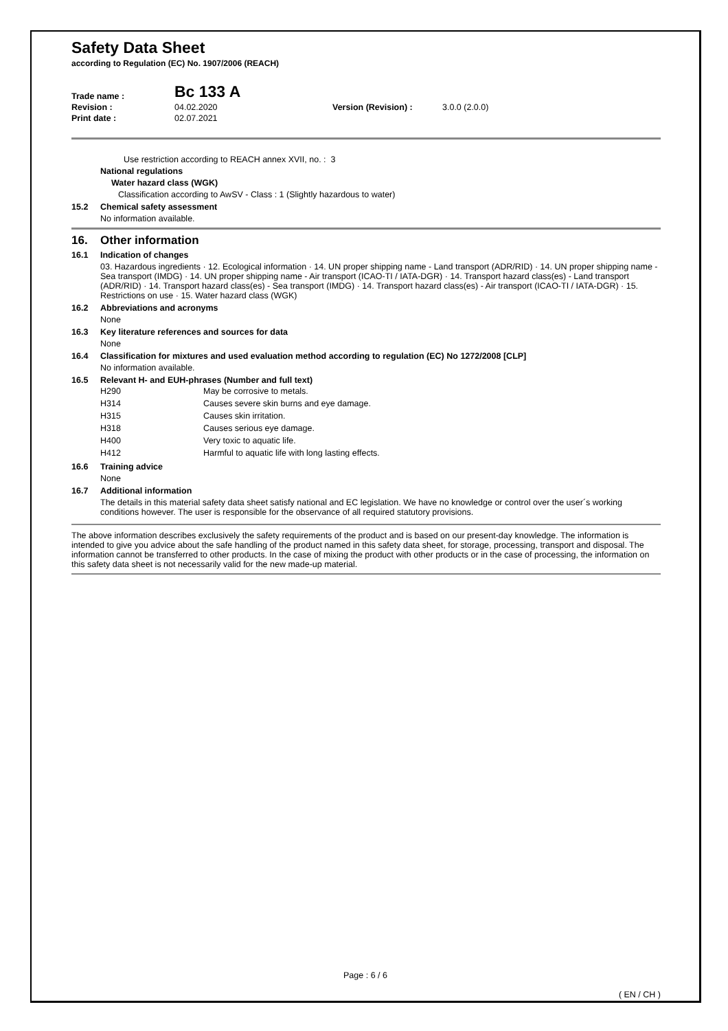Safety Data Sheet
according to Regulation (EC) No. 1907/2006 (REACH)
| Trade name : | Bc 133 A | | |
| Revision : | 04.02.2020 | Version (Revision) : | 3.0.0 (2.0.0) |
| Print date : | 02.07.2021 | | |
Use restriction according to REACH annex XVII, no. : 3
National regulations
Water hazard class (WGK)
Classification according to AwSV - Class : 1 (Slightly hazardous to water)
15.2 Chemical safety assessment
No information available.
16. Other information
16.1 Indication of changes
03. Hazardous ingredients · 12. Ecological information · 14. UN proper shipping name - Land transport (ADR/RID) · 14. UN proper shipping name - Sea transport (IMDG) · 14. UN proper shipping name - Air transport (ICAO-TI / IATA-DGR) · 14. Transport hazard class(es) - Land transport (ADR/RID) · 14. Transport hazard class(es) - Sea transport (IMDG) · 14. Transport hazard class(es) - Air transport (ICAO-TI / IATA-DGR) · 15. Restrictions on use · 15. Water hazard class (WGK)
16.2 Abbreviations and acronyms
None
16.3 Key literature references and sources for data
None
16.4 Classification for mixtures and used evaluation method according to regulation (EC) No 1272/2008 [CLP]
No information available.
16.5 Relevant H- and EUH-phrases (Number and full text)
| H290 | May be corrosive to metals. |
| H314 | Causes severe skin burns and eye damage. |
| H315 | Causes skin irritation. |
| H318 | Causes serious eye damage. |
| H400 | Very toxic to aquatic life. |
| H412 | Harmful to aquatic life with long lasting effects. |
16.6 Training advice
None
16.7 Additional information
The details in this material safety data sheet satisfy national and EC legislation. We have no knowledge or control over the user´s working conditions however. The user is responsible for the observance of all required statutory provisions.
The above information describes exclusively the safety requirements of the product and is based on our present-day knowledge. The information is intended to give you advice about the safe handling of the product named in this safety data sheet, for storage, processing, transport and disposal. The information cannot be transferred to other products. In the case of mixing the product with other products or in the case of processing, the information on this safety data sheet is not necessarily valid for the new made-up material.
Page : 6 / 6
( EN / CH )